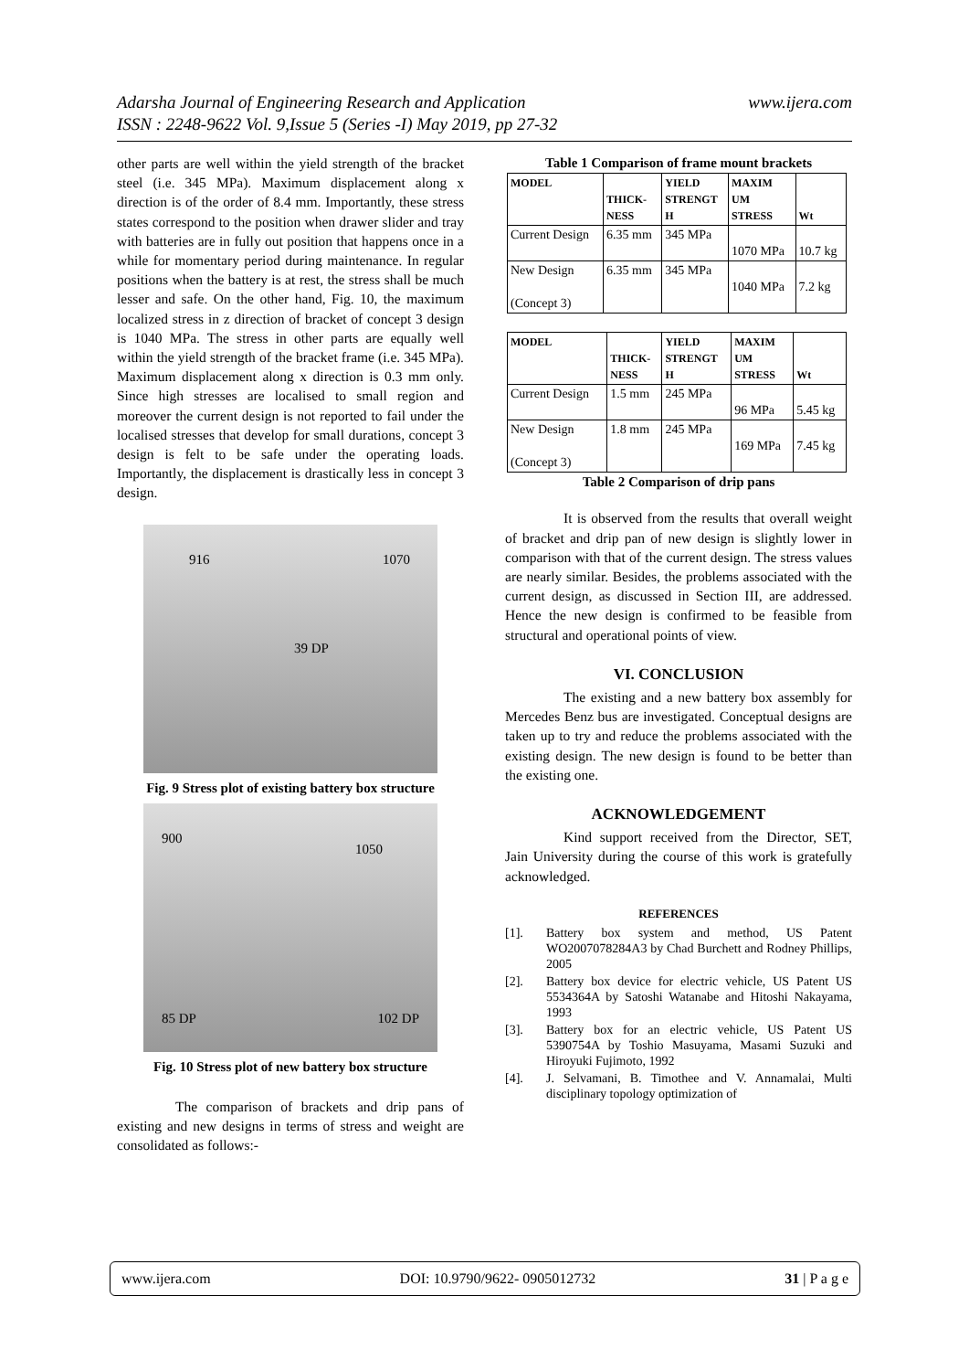www.ijera.com Adarsha Journal of Engineering Research and Application
ISSN : 2248-9622 Vol. 9,Issue 5 (Series -I) May 2019, pp 27-32
other parts are well within the yield strength of the bracket steel (i.e. 345 MPa). Maximum displacement along x direction is of the order of 8.4 mm. Importantly, these stress states correspond to the position when drawer slider and tray with batteries are in fully out position that happens once in a while for momentary period during maintenance. In regular positions when the battery is at rest, the stress shall be much lesser and safe. On the other hand, Fig. 10, the maximum localized stress in z direction of bracket of concept 3 design is 1040 MPa. The stress in other parts are equally well within the yield strength of the bracket frame (i.e. 345 MPa). Maximum displacement along x direction is 0.3 mm only. Since high stresses are localised to small region and moreover the current design is not reported to fail under the localised stresses that develop for small durations, concept 3 design is felt to be safe under the operating loads. Importantly, the displacement is drastically less in concept 3 design.
916 1070
39 DP
Fig. 9 Stress plot of existing battery box structure
900
1050
85 DP 102 DP
Fig. 10 Stress plot of new battery box structure
The comparison of brackets and drip pans of existing and new designs in terms of stress and weight are consolidated as follows:-
Table 1 Comparison of frame mount brackets
| MODEL | THICK- NESS | YIELD STRENGT H | MAXIM UM STRESS | Wt |
| --- | --- | --- | --- | --- |
| Current Design | 6.35 mm | 345 MPa | 1070 MPa | 10.7 kg |
| New Design (Concept 3) | 6.35 mm | 345 MPa | 1040 MPa | 7.2 kg |
| MODEL | THICK- NESS | YIELD STRENGT H | MAXIM UM STRESS | Wt |
| --- | --- | --- | --- | --- |
| Current Design | 1.5 mm | 245 MPa | 96 MPa | 5.45 kg |
| New Design (Concept 3) | 1.8 mm | 245 MPa | 169 MPa | 7.45 kg |
Table 2 Comparison of drip pans
It is observed from the results that overall weight of bracket and drip pan of new design is slightly lower in comparison with that of the current design. The stress values are nearly similar. Besides, the problems associated with the current design, as discussed in Section III, are addressed. Hence the new design is confirmed to be feasible from structural and operational points of view.
VI. CONCLUSION
The existing and a new battery box assembly for Mercedes Benz bus are investigated. Conceptual designs are taken up to try and reduce the problems associated with the existing design. The new design is found to be better than the existing one.
ACKNOWLEDGEMENT
Kind support received from the Director, SET, Jain University during the course of this work is gratefully acknowledged.
REFERENCES
[1]. Battery box system and method, US Patent WO2007078284A3 by Chad Burchett and Rodney Phillips, 2005
[2]. Battery box device for electric vehicle, US Patent US 5534364A by Satoshi Watanabe and Hitoshi Nakayama, 1993
[3]. Battery box for an electric vehicle, US Patent US 5390754A by Toshio Masuyama, Masami Suzuki and Hiroyuki Fujimoto, 1992
[4]. J. Selvamani, B. Timothee and V. Annamalai, Multi disciplinary topology optimization of
www.ijera.com DOI: 10.9790/9622- 0905012732 31 | P a g e